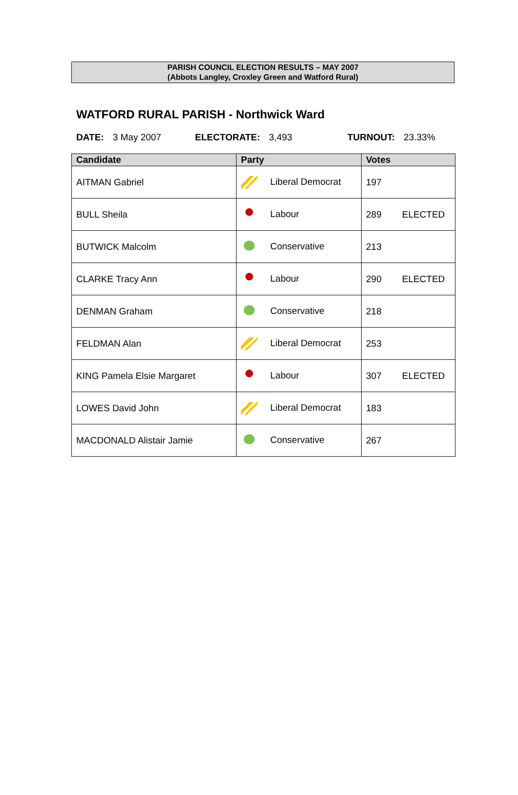PARISH COUNCIL ELECTION RESULTS – MAY 2007
(Abbots Langley, Croxley Green and Watford Rural)
WATFORD RURAL PARISH - Northwick Ward
DATE: 3 May 2007 ELECTORATE: 3,493 TURNOUT: 23.33%
| Candidate | Party | Votes |
| --- | --- | --- |
| AITMAN Gabriel | Liberal Democrat | 197 |
| BULL Sheila | Labour | 289 ELECTED |
| BUTWICK Malcolm | Conservative | 213 |
| CLARKE Tracy Ann | Labour | 290 ELECTED |
| DENMAN Graham | Conservative | 218 |
| FELDMAN Alan | Liberal Democrat | 253 |
| KING Pamela Elsie Margaret | Labour | 307 ELECTED |
| LOWES David John | Liberal Democrat | 183 |
| MACDONALD Alistair Jamie | Conservative | 267 |